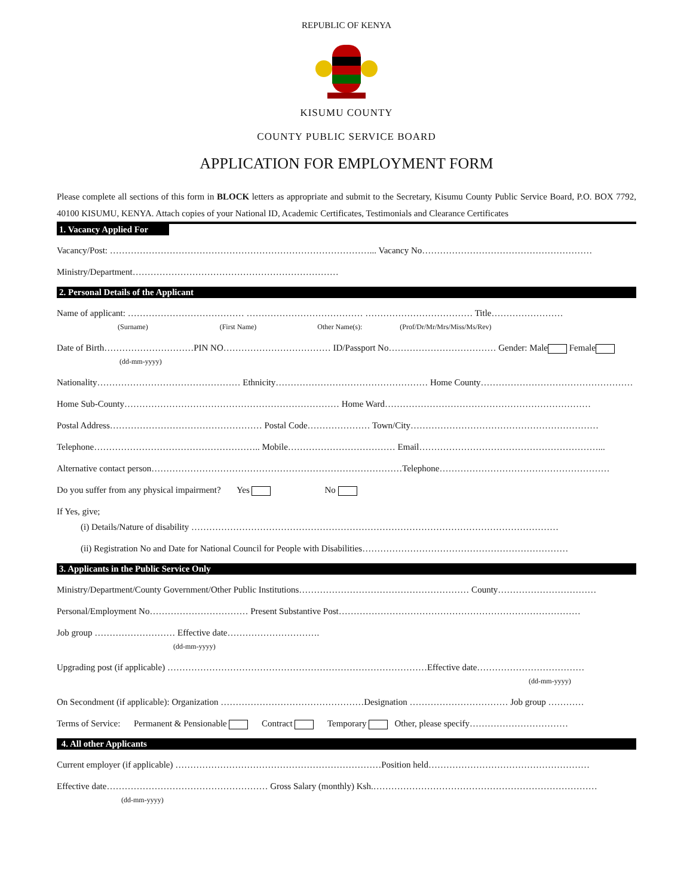REPUBLIC OF KENYA
KISUMU COUNTY
COUNTY PUBLIC SERVICE BOARD
APPLICATION FOR EMPLOYMENT FORM
Please complete all sections of this form in BLOCK letters as appropriate and submit to the Secretary, Kisumu County Public Service Board, P.O. BOX 7792, 40100 KISUMU, KENYA. Attach copies of your National ID, Academic Certificates, Testimonials and Clearance Certificates
1. Vacancy Applied For
Vacancy/Post: ……………………………………………………………………………... Vacancy No…………………………………………………
Ministry/Department……………………………………………………………
2. Personal Details of the Applicant
Name of applicant: ………………………………… ………………………………… ……………………………… Title……………………
(Surname) (First Name) Other Name(s): (Prof/Dr/Mr/Mrs/Miss/Ms/Rev)
Date of Birth…………………………PIN NO……………………………… ID/Passport No……………………………… Gender: Male Female
(dd-mm-yyyy)
Nationality………………………………………… Ethnicity…………………………………………… Home County……………………………………………
Home Sub-County……………………………………………………………… Home Ward……………………………………………………………
Postal Address…………………………………………… Postal Code………………… Town/City………………………………………………………
Telephone……………………………………………….. Mobile……………………………… Email……………………………………………………...
Alternative contact person…………………………………………………………………………Telephone…………………………………………………
Do you suffer from any physical impairment? Yes No
If Yes, give;
(i) Details/Nature of disability ……………………………………………………………………………………………………………
(ii) Registration No and Date for National Council for People with Disabilities……………………………………………………………
3. Applicants in the Public Service Only
Ministry/Department/County Government/Other Public Institutions………………………………………………… County……………………………
Personal/Employment No…………………………… Present Substantive Post………………………………………………………………………
Job group ……………………… Effective date………………………….
(dd-mm-yyyy)
Upgrading post (if applicable) ……………………………………………………………………………Effective date………………………………
(dd-mm-yyyy)
On Secondment (if applicable): Organization …………………………………………Designation …………………………… Job group …………
Terms of Service: Permanent & Pensionable Contract Temporary Other, please specify……………………………
4. All other Applicants
Current employer (if applicable) ……………………………………………………………Position held………………………………………………
Effective date……………………………………………… Gross Salary (monthly) Ksh.…………………………………………………………………
(dd-mm-yyyy)